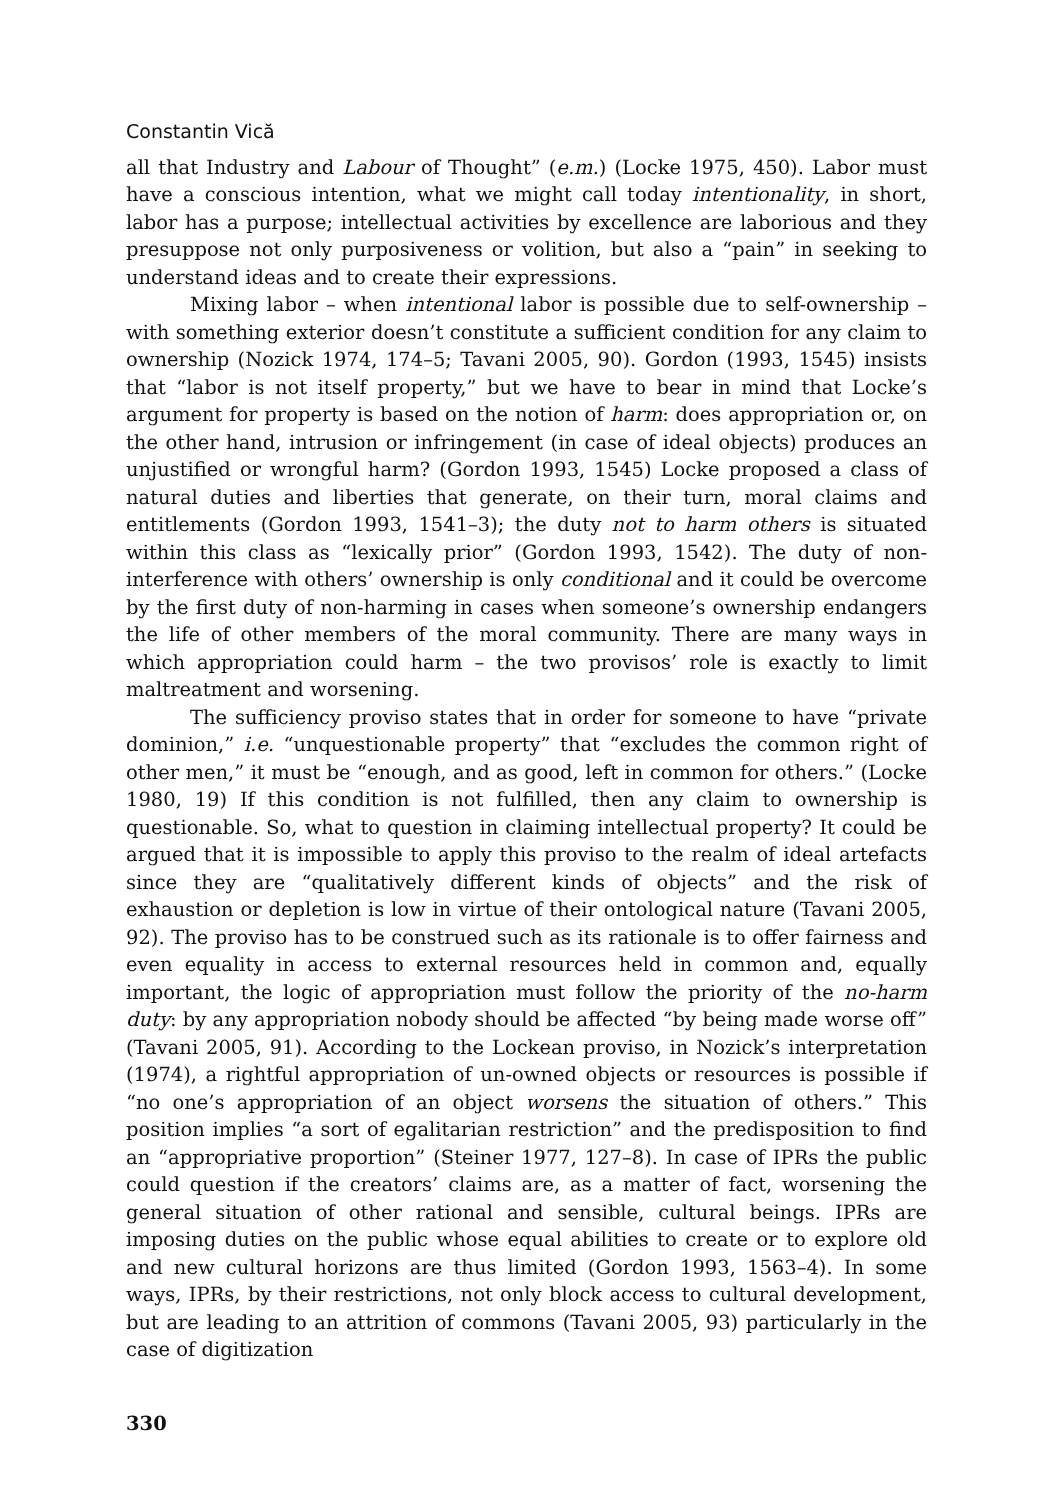Constantin Vică
all that Industry and Labour of Thought” (e.m.) (Locke 1975, 450). Labor must have a conscious intention, what we might call today intentionality, in short, labor has a purpose; intellectual activities by excellence are laborious and they presuppose not only purposiveness or volition, but also a “pain” in seeking to understand ideas and to create their expressions.
Mixing labor – when intentional labor is possible due to self-ownership – with something exterior doesn’t constitute a sufficient condition for any claim to ownership (Nozick 1974, 174–5; Tavani 2005, 90). Gordon (1993, 1545) insists that “labor is not itself property,” but we have to bear in mind that Locke’s argument for property is based on the notion of harm: does appropriation or, on the other hand, intrusion or infringement (in case of ideal objects) produces an unjustified or wrongful harm? (Gordon 1993, 1545) Locke proposed a class of natural duties and liberties that generate, on their turn, moral claims and entitlements (Gordon 1993, 1541–3); the duty not to harm others is situated within this class as “lexically prior” (Gordon 1993, 1542). The duty of non-interference with others’ ownership is only conditional and it could be overcome by the first duty of non-harming in cases when someone’s ownership endangers the life of other members of the moral community. There are many ways in which appropriation could harm – the two provisos’ role is exactly to limit maltreatment and worsening.
The sufficiency proviso states that in order for someone to have “private dominion,” i.e. “unquestionable property” that “excludes the common right of other men,” it must be “enough, and as good, left in common for others.” (Locke 1980, 19) If this condition is not fulfilled, then any claim to ownership is questionable. So, what to question in claiming intellectual property? It could be argued that it is impossible to apply this proviso to the realm of ideal artefacts since they are “qualitatively different kinds of objects” and the risk of exhaustion or depletion is low in virtue of their ontological nature (Tavani 2005, 92). The proviso has to be construed such as its rationale is to offer fairness and even equality in access to external resources held in common and, equally important, the logic of appropriation must follow the priority of the no-harm duty: by any appropriation nobody should be affected “by being made worse off” (Tavani 2005, 91). According to the Lockean proviso, in Nozick’s interpretation (1974), a rightful appropriation of un-owned objects or resources is possible if “no one’s appropriation of an object worsens the situation of others.” This position implies “a sort of egalitarian restriction” and the predisposition to find an “appropriative proportion” (Steiner 1977, 127–8). In case of IPRs the public could question if the creators’ claims are, as a matter of fact, worsening the general situation of other rational and sensible, cultural beings. IPRs are imposing duties on the public whose equal abilities to create or to explore old and new cultural horizons are thus limited (Gordon 1993, 1563–4). In some ways, IPRs, by their restrictions, not only block access to cultural development, but are leading to an attrition of commons (Tavani 2005, 93) particularly in the case of digitization
330